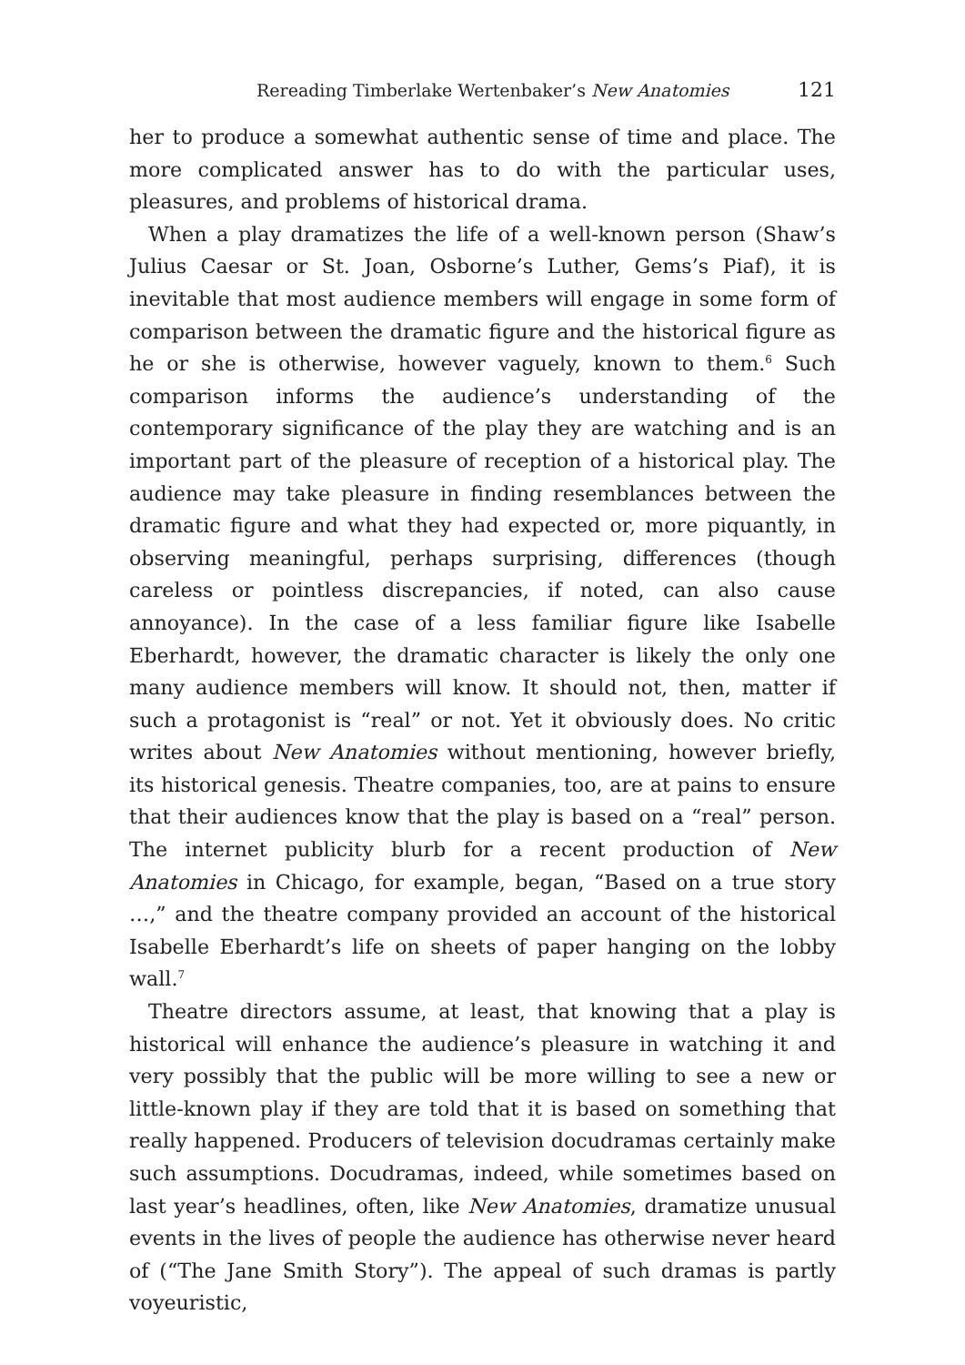Rereading Timberlake Wertenbaker’s New Anatomies 121
her to produce a somewhat authentic sense of time and place. The more complicated answer has to do with the particular uses, pleasures, and problems of historical drama.
When a play dramatizes the life of a well-known person (Shaw’s Julius Caesar or St. Joan, Osborne’s Luther, Gems’s Piaf), it is inevitable that most audience members will engage in some form of comparison between the dramatic figure and the historical figure as he or she is otherwise, however vaguely, known to them.<sup>6</sup> Such comparison informs the audience’s understanding of the contemporary significance of the play they are watching and is an important part of the pleasure of reception of a historical play. The audience may take pleasure in finding resemblances between the dramatic figure and what they had expected or, more piquantly, in observing meaningful, perhaps surprising, differences (though careless or pointless discrepancies, if noted, can also cause annoyance). In the case of a less familiar figure like Isabelle Eberhardt, however, the dramatic character is likely the only one many audience members will know. It should not, then, matter if such a protagonist is “real” or not. Yet it obviously does. No critic writes about New Anatomies without mentioning, however briefly, its historical genesis. Theatre companies, too, are at pains to ensure that their audiences know that the play is based on a “real” person. The internet publicity blurb for a recent production of New Anatomies in Chicago, for example, began, “Based on a true story …,” and the theatre company provided an account of the historical Isabelle Eberhardt’s life on sheets of paper hanging on the lobby wall.<sup>7</sup>
Theatre directors assume, at least, that knowing that a play is historical will enhance the audience’s pleasure in watching it and very possibly that the public will be more willing to see a new or little-known play if they are told that it is based on something that really happened. Producers of television docudramas certainly make such assumptions. Docudramas, indeed, while sometimes based on last year’s headlines, often, like New Anatomies, dramatize unusual events in the lives of people the audience has otherwise never heard of (“The Jane Smith Story”). The appeal of such dramas is partly voyeuristic,